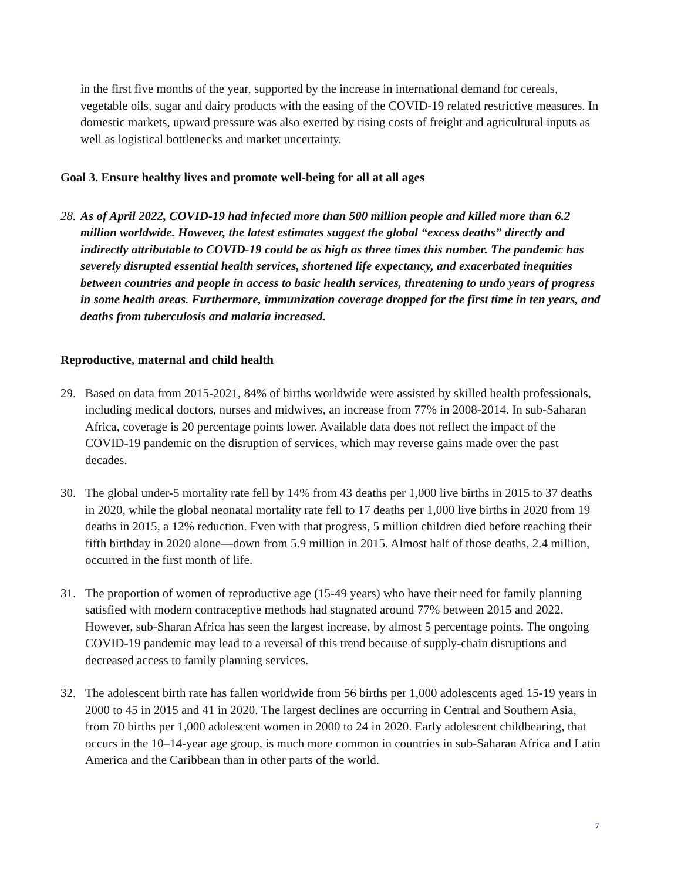in the first five months of the year, supported by the increase in international demand for cereals, vegetable oils, sugar and dairy products with the easing of the COVID-19 related restrictive measures. In domestic markets, upward pressure was also exerted by rising costs of freight and agricultural inputs as well as logistical bottlenecks and market uncertainty.
Goal 3. Ensure healthy lives and promote well-being for all at all ages
28.
As of April 2022, COVID-19 had infected more than 500 million people and killed more than 6.2 million worldwide. However, the latest estimates suggest the global “excess deaths” directly and indirectly attributable to COVID-19 could be as high as three times this number. The pandemic has severely disrupted essential health services, shortened life expectancy, and exacerbated inequities between countries and people in access to basic health services, threatening to undo years of progress in some health areas. Furthermore, immunization coverage dropped for the first time in ten years, and deaths from tuberculosis and malaria increased.
Reproductive, maternal and child health
29. Based on data from 2015-2021, 84% of births worldwide were assisted by skilled health professionals, including medical doctors, nurses and midwives, an increase from 77% in 2008-2014. In sub-Saharan Africa, coverage is 20 percentage points lower. Available data does not reflect the impact of the COVID-19 pandemic on the disruption of services, which may reverse gains made over the past decades.
30. The global under-5 mortality rate fell by 14% from 43 deaths per 1,000 live births in 2015 to 37 deaths in 2020, while the global neonatal mortality rate fell to 17 deaths per 1,000 live births in 2020 from 19 deaths in 2015, a 12% reduction. Even with that progress, 5 million children died before reaching their fifth birthday in 2020 alone—down from 5.9 million in 2015. Almost half of those deaths, 2.4 million, occurred in the first month of life.
31. The proportion of women of reproductive age (15-49 years) who have their need for family planning satisfied with modern contraceptive methods had stagnated around 77% between 2015 and 2022. However, sub-Sharan Africa has seen the largest increase, by almost 5 percentage points. The ongoing COVID-19 pandemic may lead to a reversal of this trend because of supply-chain disruptions and decreased access to family planning services.
32. The adolescent birth rate has fallen worldwide from 56 births per 1,000 adolescents aged 15-19 years in 2000 to 45 in 2015 and 41 in 2020. The largest declines are occurring in Central and Southern Asia, from 70 births per 1,000 adolescent women in 2000 to 24 in 2020. Early adolescent childbearing, that occurs in the 10–14-year age group, is much more common in countries in sub-Saharan Africa and Latin America and the Caribbean than in other parts of the world.
7